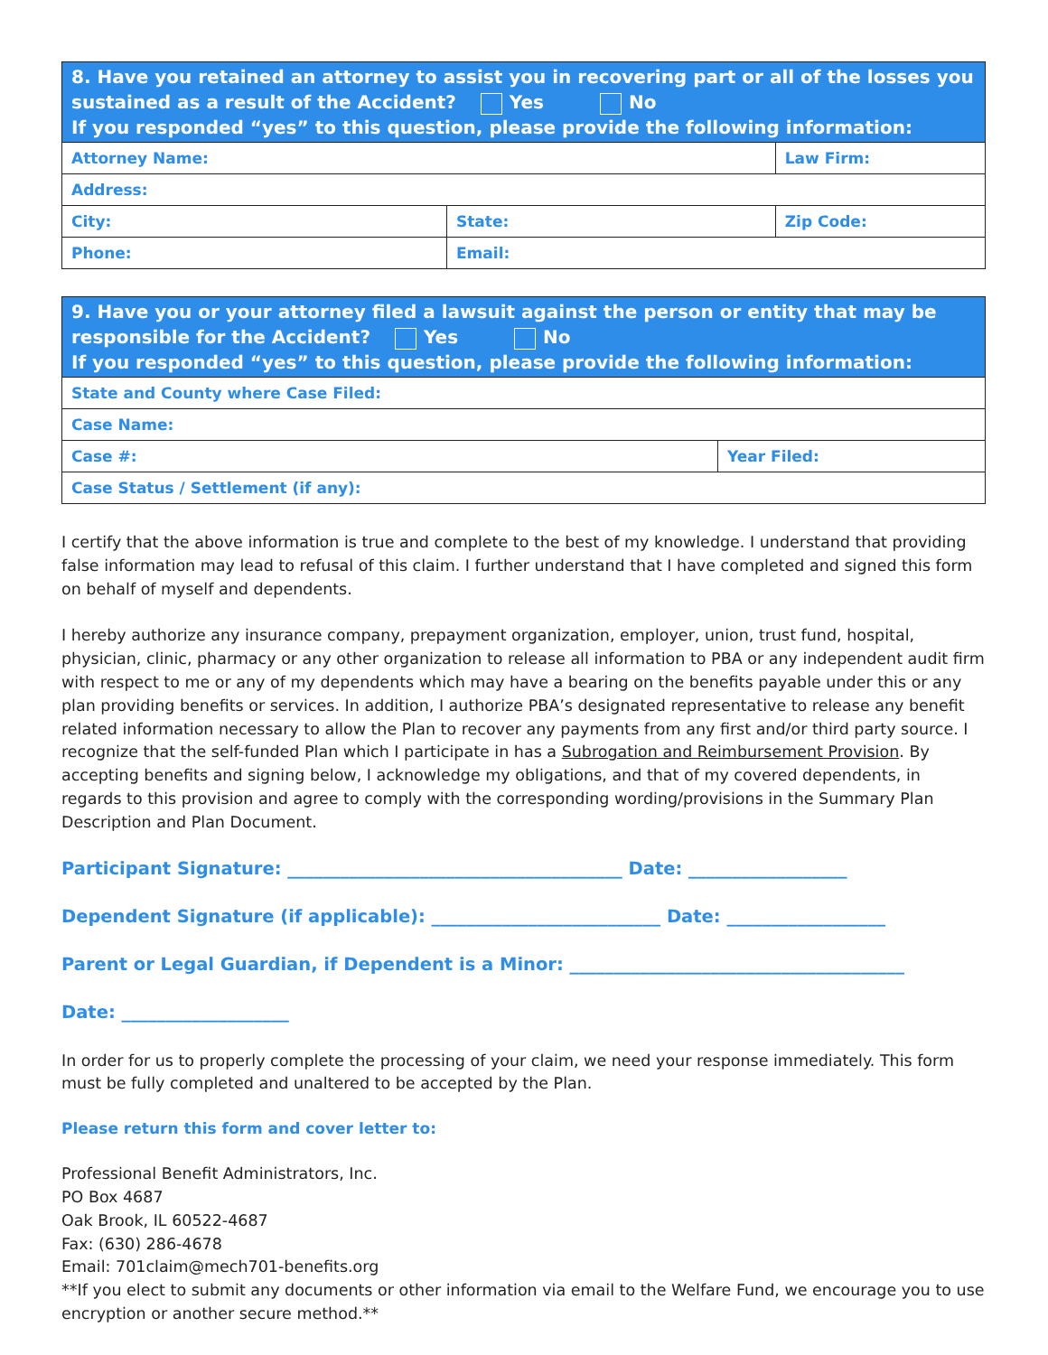| 8. Have you retained an attorney to assist you in recovering part or all of the losses you sustained as a result of the Accident? Yes No If you responded “yes” to this question, please provide the following information: | | |
| --- | --- | --- |
| Attorney Name: | | Law Firm: |
| Address: | | |
| City: | State: | Zip Code: |
| Phone: | Email: | |
| 9. Have you or your attorney filed a lawsuit against the person or entity that may be responsible for the Accident? Yes No If you responded “yes” to this question, please provide the following information: | |
| --- | --- |
| State and County where Case Filed: | |
| Case Name: | |
| Case #: | Year Filed: |
| Case Status / Settlement (if any): | |
I certify that the above information is true and complete to the best of my knowledge. I understand that providing false information may lead to refusal of this claim. I further understand that I have completed and signed this form on behalf of myself and dependents.
I hereby authorize any insurance company, prepayment organization, employer, union, trust fund, hospital, physician, clinic, pharmacy or any other organization to release all information to PBA or any independent audit firm with respect to me or any of my dependents which may have a bearing on the benefits payable under this or any plan providing benefits or services. In addition, I authorize PBA’s designated representative to release any benefit related information necessary to allow the Plan to recover any payments from any first and/or third party source. I recognize that the self-funded Plan which I participate in has a Subrogation and Reimbursement Provision. By accepting benefits and signing below, I acknowledge my obligations, and that of my covered dependents, in regards to this provision and agree to comply with the corresponding wording/provisions in the Summary Plan Description and Plan Document.
Participant Signature: ______________________________________ Date: __________________
Dependent Signature (if applicable): __________________________ Date: __________________
Parent or Legal Guardian, if Dependent is a Minor: ______________________________________
Date: ___________________
In order for us to properly complete the processing of your claim, we need your response immediately. This form must be fully completed and unaltered to be accepted by the Plan.
Please return this form and cover letter to:
Professional Benefit Administrators, Inc.
PO Box 4687
Oak Brook, IL 60522-4687
Fax: (630) 286-4678
Email: 701claim@mech701-benefits.org
**If you elect to submit any documents or other information via email to the Welfare Fund, we encourage you to use encryption or another secure method.**